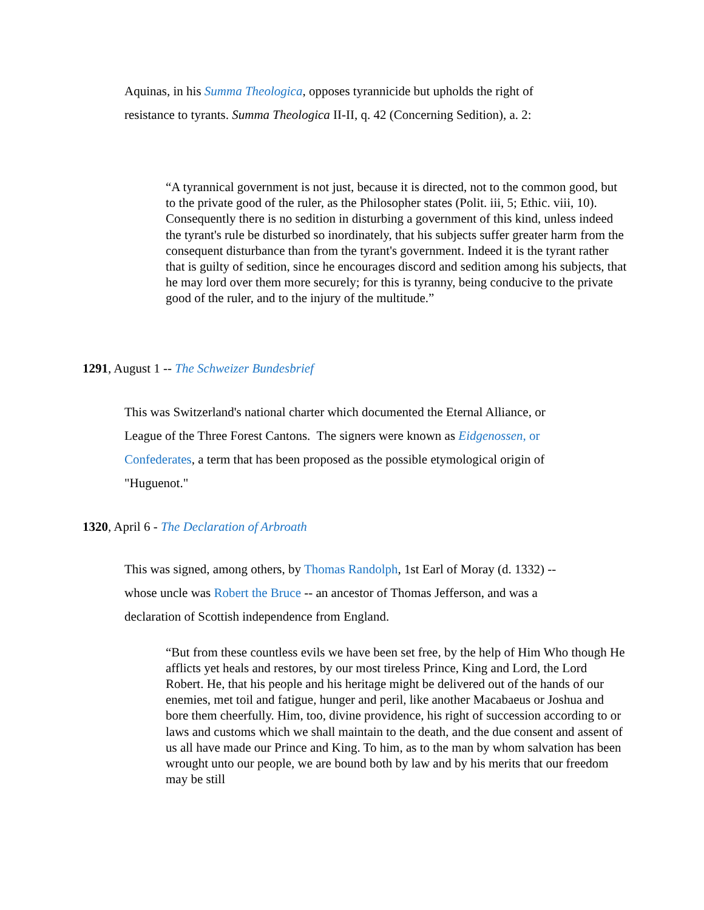Aquinas, in his Summa Theologica, opposes tyrannicide but upholds the right of resistance to tyrants. Summa Theologica II-II, q. 42 (Concerning Sedition), a. 2:
“A tyrannical government is not just, because it is directed, not to the common good, but to the private good of the ruler, as the Philosopher states (Polit. iii, 5; Ethic. viii, 10). Consequently there is no sedition in disturbing a government of this kind, unless indeed the tyrant's rule be disturbed so inordinately, that his subjects suffer greater harm from the consequent disturbance than from the tyrant's government. Indeed it is the tyrant rather that is guilty of sedition, since he encourages discord and sedition among his subjects, that he may lord over them more securely; for this is tyranny, being conducive to the private good of the ruler, and to the injury of the multitude.”
1291, August 1 -- The Schweizer Bundesbrief
This was Switzerland's national charter which documented the Eternal Alliance, or League of the Three Forest Cantons. The signers were known as Eidgenossen, or Confederates, a term that has been proposed as the possible etymological origin of "Huguenot."
1320, April 6 - The Declaration of Arbroath
This was signed, among others, by Thomas Randolph, 1st Earl of Moray (d. 1332) -- whose uncle was Robert the Bruce -- an ancestor of Thomas Jefferson, and was a declaration of Scottish independence from England.
“But from these countless evils we have been set free, by the help of Him Who though He afflicts yet heals and restores, by our most tireless Prince, King and Lord, the Lord Robert. He, that his people and his heritage might be delivered out of the hands of our enemies, met toil and fatigue, hunger and peril, like another Macabaeus or Joshua and bore them cheerfully. Him, too, divine providence, his right of succession according to or laws and customs which we shall maintain to the death, and the due consent and assent of us all have made our Prince and King. To him, as to the man by whom salvation has been wrought unto our people, we are bound both by law and by his merits that our freedom may be still